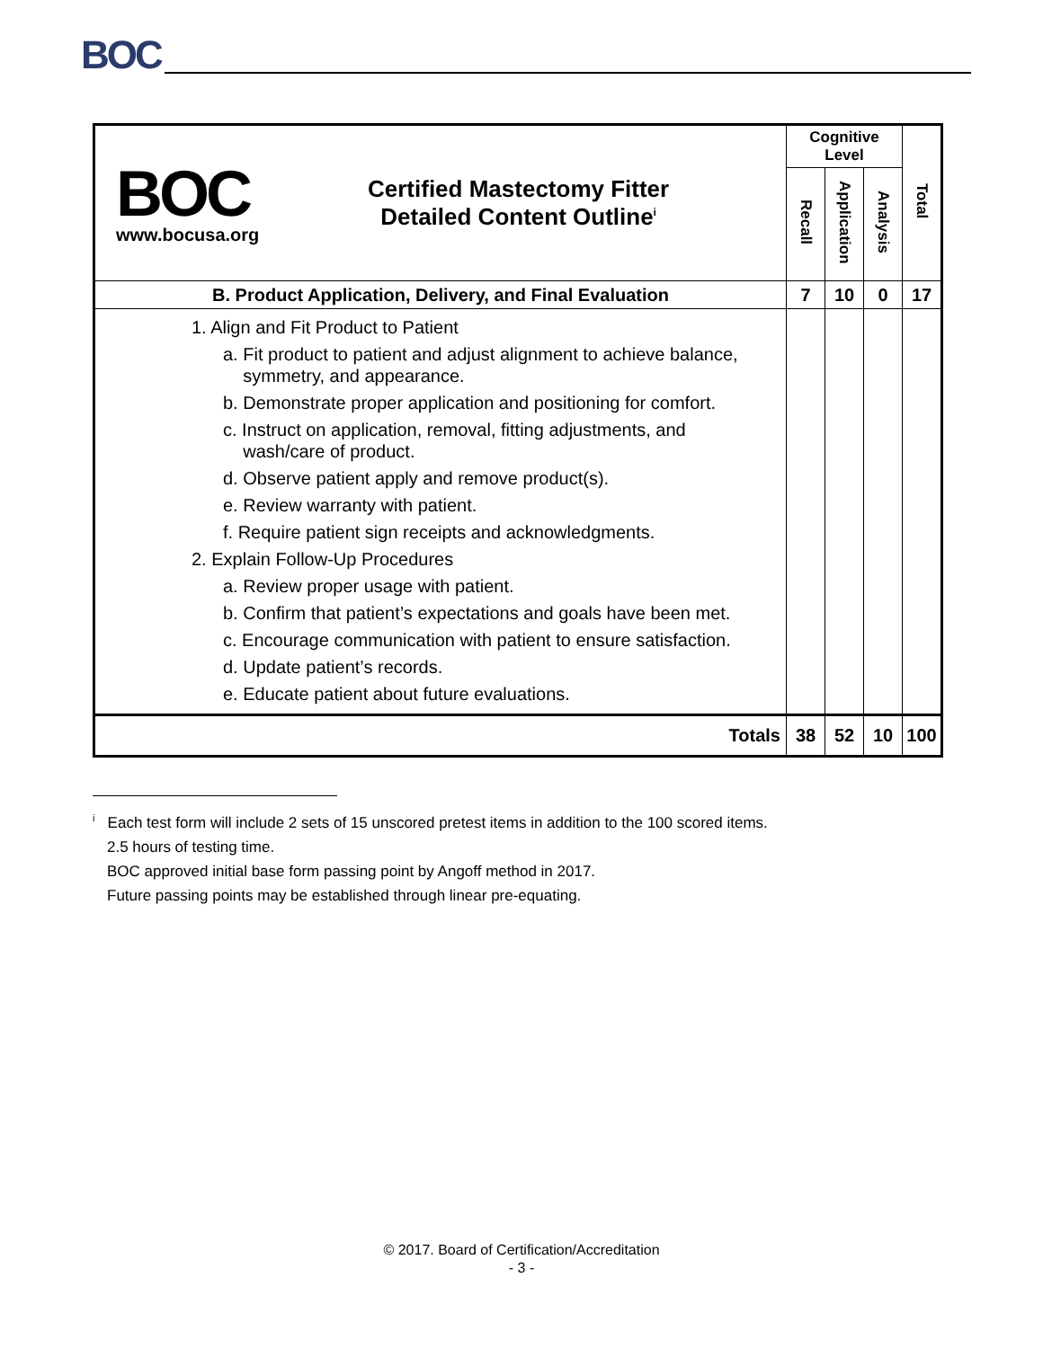BOC
| BOC www.bocusa.org Certified Mastectomy Fitter Detailed Content Outline<sup>i</sup> | Cognitive Level | | | Total |
| | Recall | Application | Analysis | |
| B. Product Application, Delivery, and Final Evaluation | 7 | 10 | 0 | 17 |
| 1. Align and Fit Product to Patient a. Fit product to patient and adjust alignment to achieve balance, symmetry, and appearance. b. Demonstrate proper application and positioning for comfort. c. Instruct on application, removal, fitting adjustments, and wash/care of product. d. Observe patient apply and remove product(s). e. Review warranty with patient. f. Require patient sign receipts and acknowledgments. 2. Explain Follow-Up Procedures a. Review proper usage with patient. b. Confirm that patient’s expectations and goals have been met. c. Encourage communication with patient to ensure satisfaction. d. Update patient’s records. e. Educate patient about future evaluations. | | | | |
| Totals | 38 | 52 | 10 | 100 |
<sup>i</sup> Each test form will include 2 sets of 15 unscored pretest items in addition to the 100 scored items.
2.5 hours of testing time.
BOC approved initial base form passing point by Angoff method in 2017.
Future passing points may be established through linear pre-equating.
© 2017. Board of Certification/Accreditation
- 3 -